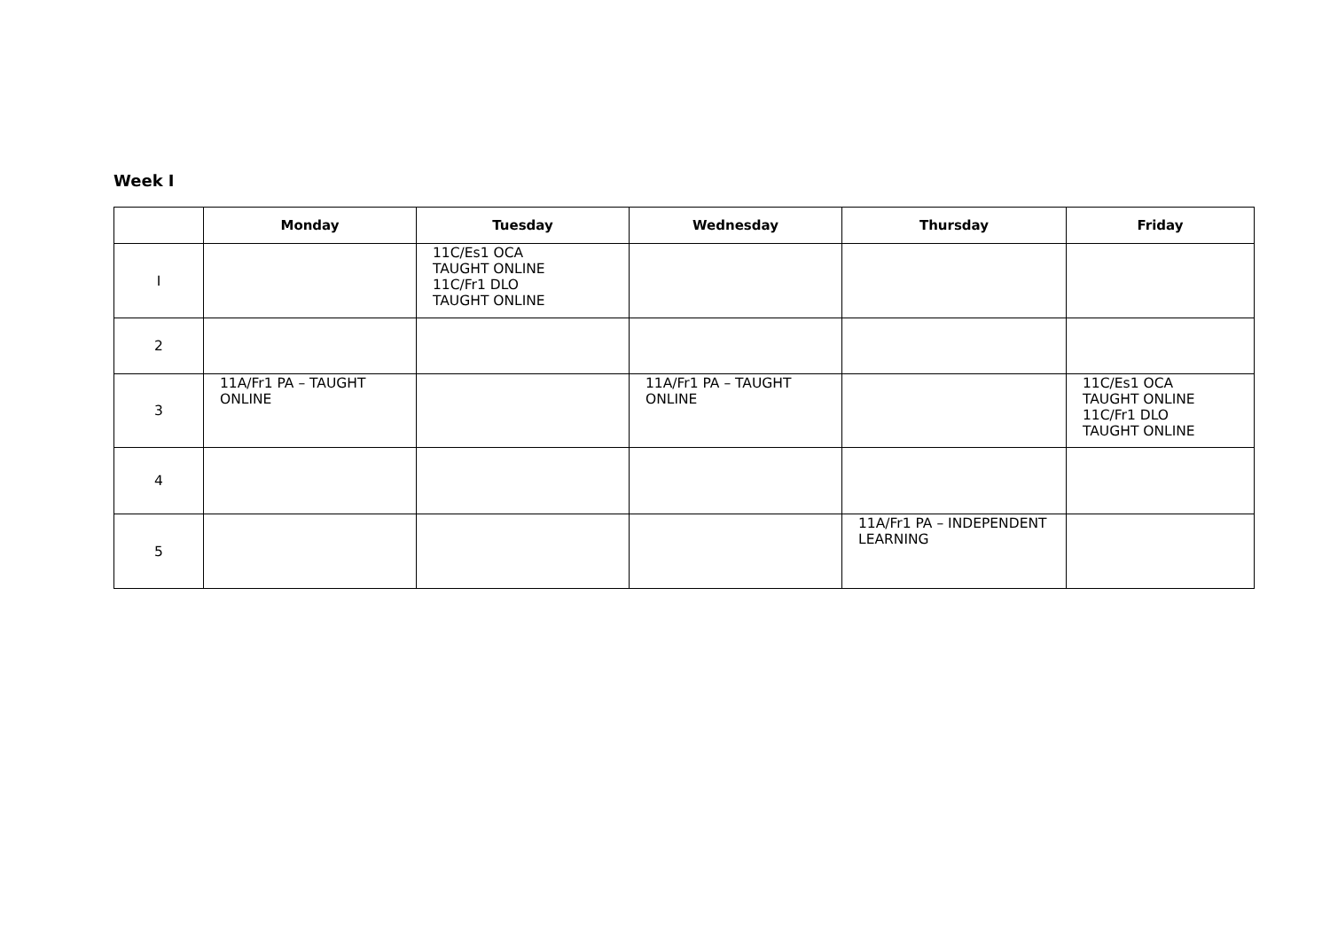Week I
| | Monday | Tuesday | Wednesday | Thursday | Friday |
| --- | --- | --- | --- | --- | --- |
| I | | 11C/Es1 OCA TAUGHT ONLINE 11C/Fr1 DLO TAUGHT ONLINE | | | |
| 2 | | | | | |
| 3 | 11A/Fr1 PA – TAUGHT ONLINE | | 11A/Fr1 PA – TAUGHT ONLINE | | 11C/Es1 OCA TAUGHT ONLINE 11C/Fr1 DLO TAUGHT ONLINE |
| 4 | | | | | |
| 5 | | | | 11A/Fr1 PA – INDEPENDENT LEARNING | |